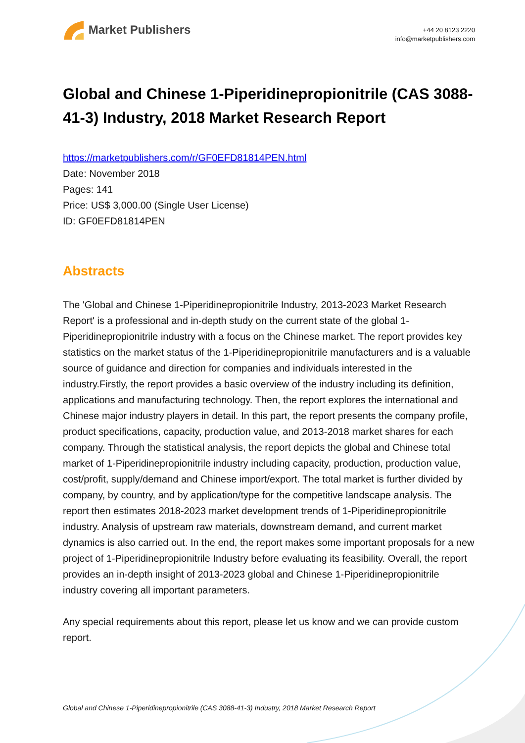Market Publishers
+44 20 8123 2220
info@marketpublishers.com
Global and Chinese 1-Piperidinepropionitrile (CAS 3088-41-3) Industry, 2018 Market Research Report
https://marketpublishers.com/r/GF0EFD81814PEN.html
Date: November 2018
Pages: 141
Price: US$ 3,000.00 (Single User License)
ID: GF0EFD81814PEN
Abstracts
The 'Global and Chinese 1-Piperidinepropionitrile Industry, 2013-2023 Market Research Report' is a professional and in-depth study on the current state of the global 1-Piperidinepropionitrile industry with a focus on the Chinese market. The report provides key statistics on the market status of the 1-Piperidinepropionitrile manufacturers and is a valuable source of guidance and direction for companies and individuals interested in the industry.Firstly, the report provides a basic overview of the industry including its definition, applications and manufacturing technology. Then, the report explores the international and Chinese major industry players in detail. In this part, the report presents the company profile, product specifications, capacity, production value, and 2013-2018 market shares for each company. Through the statistical analysis, the report depicts the global and Chinese total market of 1-Piperidinepropionitrile industry including capacity, production, production value, cost/profit, supply/demand and Chinese import/export. The total market is further divided by company, by country, and by application/type for the competitive landscape analysis. The report then estimates 2018-2023 market development trends of 1-Piperidinepropionitrile industry. Analysis of upstream raw materials, downstream demand, and current market dynamics is also carried out. In the end, the report makes some important proposals for a new project of 1-Piperidinepropionitrile Industry before evaluating its feasibility. Overall, the report provides an in-depth insight of 2013-2023 global and Chinese 1-Piperidinepropionitrile industry covering all important parameters.
Any special requirements about this report, please let us know and we can provide custom report.
Global and Chinese 1-Piperidinepropionitrile (CAS 3088-41-3) Industry, 2018 Market Research Report